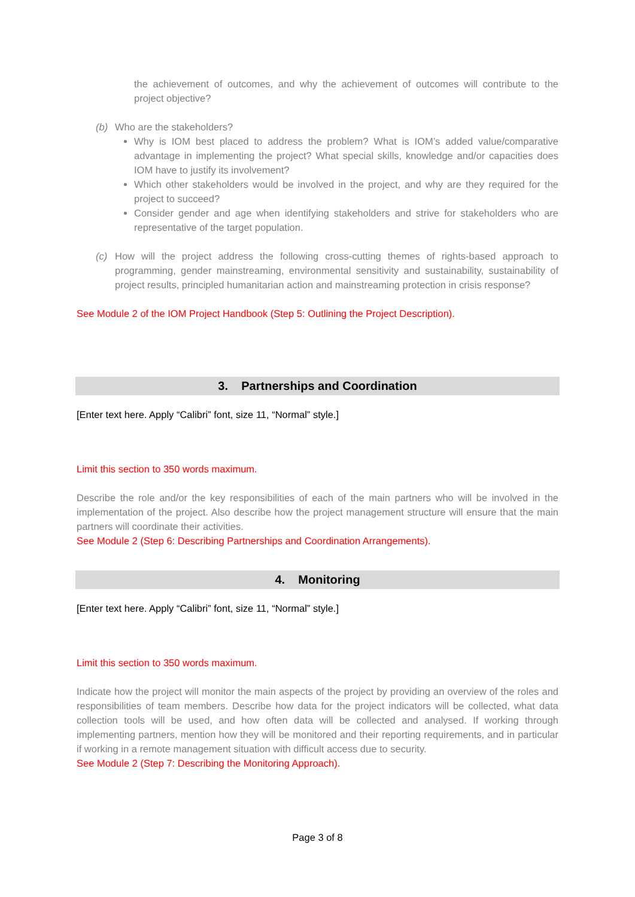the achievement of outcomes, and why the achievement of outcomes will contribute to the project objective?
(b) Who are the stakeholders?
Why is IOM best placed to address the problem? What is IOM’s added value/comparative advantage in implementing the project? What special skills, knowledge and/or capacities does IOM have to justify its involvement?
Which other stakeholders would be involved in the project, and why are they required for the project to succeed?
Consider gender and age when identifying stakeholders and strive for stakeholders who are representative of the target population.
(c) How will the project address the following cross-cutting themes of rights-based approach to programming, gender mainstreaming, environmental sensitivity and sustainability, sustainability of project results, principled humanitarian action and mainstreaming protection in crisis response?
See Module 2 of the IOM Project Handbook (Step 5: Outlining the Project Description).
3. Partnerships and Coordination
[Enter text here. Apply “Calibri” font, size 11, “Normal” style.]
Limit this section to 350 words maximum.
Describe the role and/or the key responsibilities of each of the main partners who will be involved in the implementation of the project. Also describe how the project management structure will ensure that the main partners will coordinate their activities.
See Module 2 (Step 6: Describing Partnerships and Coordination Arrangements).
4. Monitoring
[Enter text here. Apply “Calibri” font, size 11, “Normal” style.]
Limit this section to 350 words maximum.
Indicate how the project will monitor the main aspects of the project by providing an overview of the roles and responsibilities of team members. Describe how data for the project indicators will be collected, what data collection tools will be used, and how often data will be collected and analysed. If working through implementing partners, mention how they will be monitored and their reporting requirements, and in particular if working in a remote management situation with difficult access due to security.
See Module 2 (Step 7: Describing the Monitoring Approach).
Page 3 of 8